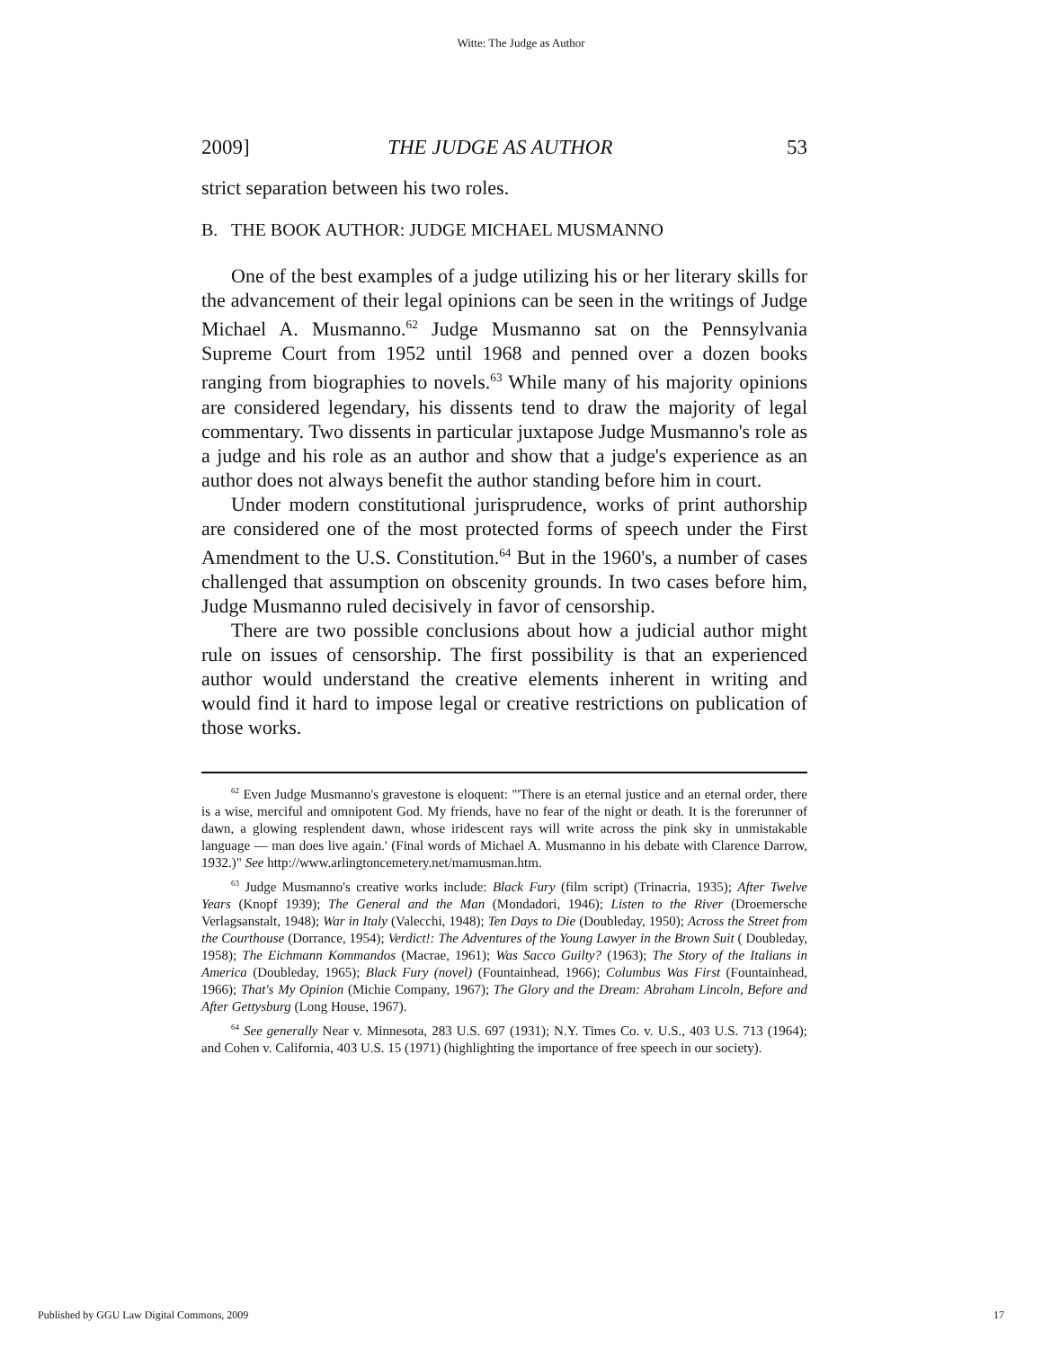Witte: The Judge as Author
2009] THE JUDGE AS AUTHOR 53
strict separation between his two roles.
B. THE BOOK AUTHOR: JUDGE MICHAEL MUSMANNO
One of the best examples of a judge utilizing his or her literary skills for the advancement of their legal opinions can be seen in the writings of Judge Michael A. Musmanno.<sup>62</sup> Judge Musmanno sat on the Pennsylvania Supreme Court from 1952 until 1968 and penned over a dozen books ranging from biographies to novels.<sup>63</sup> While many of his majority opinions are considered legendary, his dissents tend to draw the majority of legal commentary. Two dissents in particular juxtapose Judge Musmanno's role as a judge and his role as an author and show that a judge's experience as an author does not always benefit the author standing before him in court.
Under modern constitutional jurisprudence, works of print authorship are considered one of the most protected forms of speech under the First Amendment to the U.S. Constitution.<sup>64</sup> But in the 1960's, a number of cases challenged that assumption on obscenity grounds. In two cases before him, Judge Musmanno ruled decisively in favor of censorship.
There are two possible conclusions about how a judicial author might rule on issues of censorship. The first possibility is that an experienced author would understand the creative elements inherent in writing and would find it hard to impose legal or creative restrictions on publication of those works.
<sup>62</sup> Even Judge Musmanno's gravestone is eloquent: "'There is an eternal justice and an eternal order, there is a wise, merciful and omnipotent God. My friends, have no fear of the night or death. It is the forerunner of dawn, a glowing resplendent dawn, whose iridescent rays will write across the pink sky in unmistakable language — man does live again.' (Final words of Michael A. Musmanno in his debate with Clarence Darrow, 1932.)" See http://www.arlingtoncemetery.net/mamusman.htm.
<sup>63</sup> Judge Musmanno's creative works include: Black Fury (film script) (Trinacria, 1935); After Twelve Years (Knopf 1939); The General and the Man (Mondadori, 1946); Listen to the River (Droemersche Verlagsanstalt, 1948); War in Italy (Valecchi, 1948); Ten Days to Die (Doubleday, 1950); Across the Street from the Courthouse (Dorrance, 1954); Verdict!: The Adventures of the Young Lawyer in the Brown Suit ( Doubleday, 1958); The Eichmann Kommandos (Macrae, 1961); Was Sacco Guilty? (1963); The Story of the Italians in America (Doubleday, 1965); Black Fury (novel) (Fountainhead, 1966); Columbus Was First (Fountainhead, 1966); That's My Opinion (Michie Company, 1967); The Glory and the Dream: Abraham Lincoln, Before and After Gettysburg (Long House, 1967).
<sup>64</sup> See generally Near v. Minnesota, 283 U.S. 697 (1931); N.Y. Times Co. v. U.S., 403 U.S. 713 (1964); and Cohen v. California, 403 U.S. 15 (1971) (highlighting the importance of free speech in our society).
Published by GGU Law Digital Commons, 2009 17